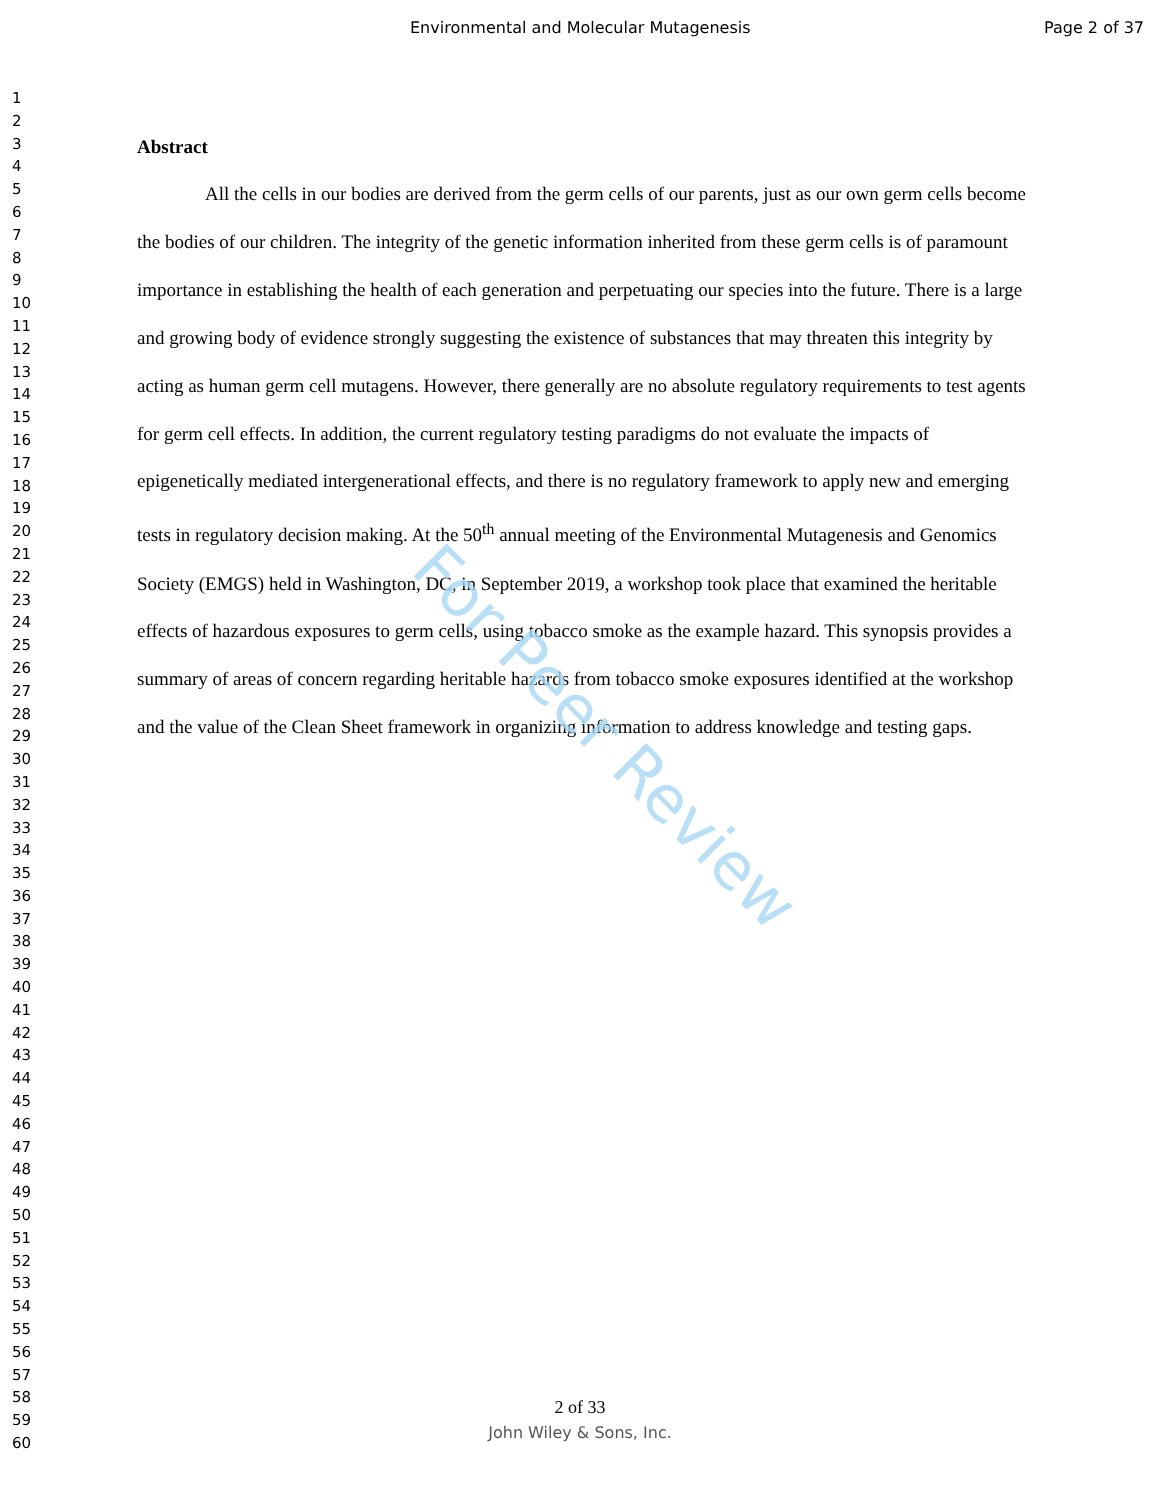Environmental and Molecular Mutagenesis Page 2 of 37
1
2
3
4
5
6
7
8
9
10
11
12
13
14
15
16
17
18
19
20
21
22
23
24
25
26
27
28
29
30
31
32
33
34
35
36
37
38
39
40
41
42
43
44
45
46
47
48
49
50
51
52
53
54
55
56
57
58
59
60
Abstract
All the cells in our bodies are derived from the germ cells of our parents, just as our own germ cells become the bodies of our children. The integrity of the genetic information inherited from these germ cells is of paramount importance in establishing the health of each generation and perpetuating our species into the future. There is a large and growing body of evidence strongly suggesting the existence of substances that may threaten this integrity by acting as human germ cell mutagens. However, there generally are no absolute regulatory requirements to test agents for germ cell effects. In addition, the current regulatory testing paradigms do not evaluate the impacts of epigenetically mediated intergenerational effects, and there is no regulatory framework to apply new and emerging tests in regulatory decision making. At the 50<sup>th</sup> annual meeting of the Environmental Mutagenesis and Genomics Society (EMGS) held in Washington, DC, in September 2019, a workshop took place that examined the heritable effects of hazardous exposures to germ cells, using tobacco smoke as the example hazard. This synopsis provides a summary of areas of concern regarding heritable hazards from tobacco smoke exposures identified at the workshop and the value of the Clean Sheet framework in organizing information to address knowledge and testing gaps.
For Peer Review
2 of 33
John Wiley & Sons, Inc.